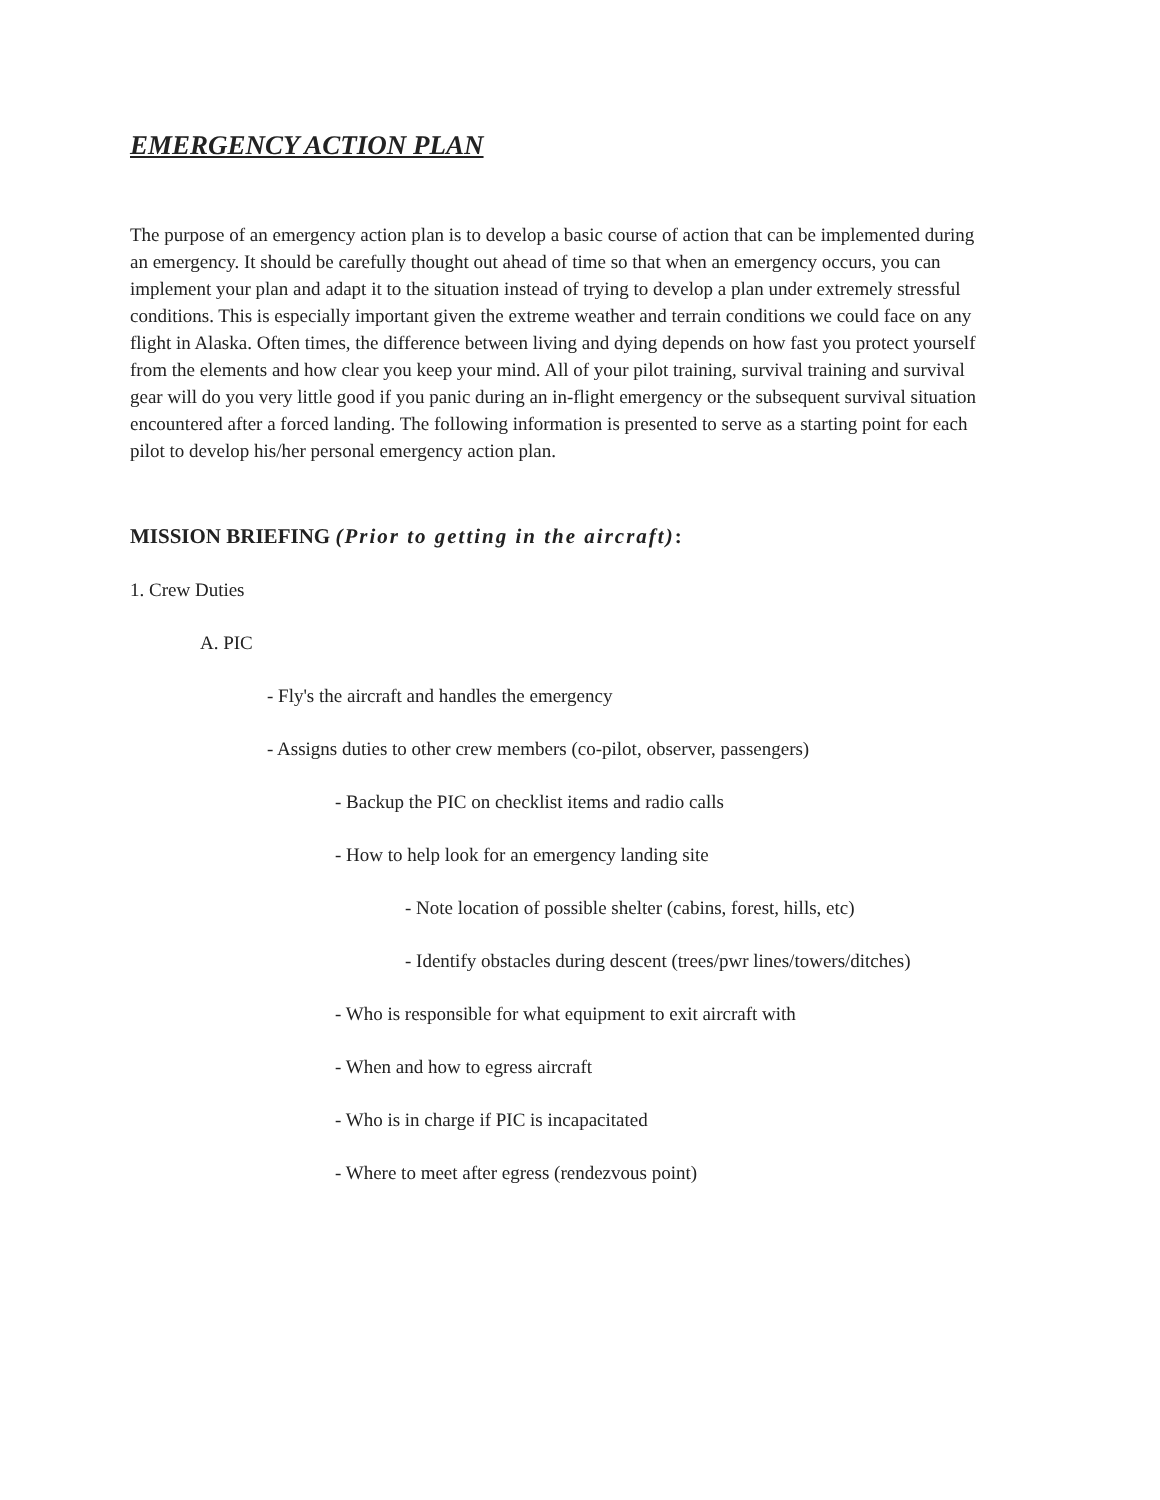EMERGENCY ACTION PLAN
The purpose of an emergency action plan is to develop a basic course of action that can be implemented during an emergency. It should be carefully thought out ahead of time so that when an emergency occurs, you can implement your plan and adapt it to the situation instead of trying to develop a plan under extremely stressful conditions. This is especially important given the extreme weather and terrain conditions we could face on any flight in Alaska. Often times, the difference between living and dying depends on how fast you protect yourself from the elements and how clear you keep your mind. All of your pilot training, survival training and survival gear will do you very little good if you panic during an in-flight emergency or the subsequent survival situation encountered after a forced landing. The following information is presented to serve as a starting point for each pilot to develop his/her personal emergency action plan.
MISSION BRIEFING (Prior to getting in the aircraft):
1. Crew Duties
A. PIC
- Fly's the aircraft and handles the emergency
- Assigns duties to other crew members (co-pilot, observer, passengers)
- Backup the PIC on checklist items and radio calls
- How to help look for an emergency landing site
- Note location of possible shelter (cabins, forest, hills, etc)
- Identify obstacles during descent (trees/pwr lines/towers/ditches)
- Who is responsible for what equipment to exit aircraft with
- When and how to egress aircraft
- Who is in charge if PIC is incapacitated
- Where to meet after egress (rendezvous point)